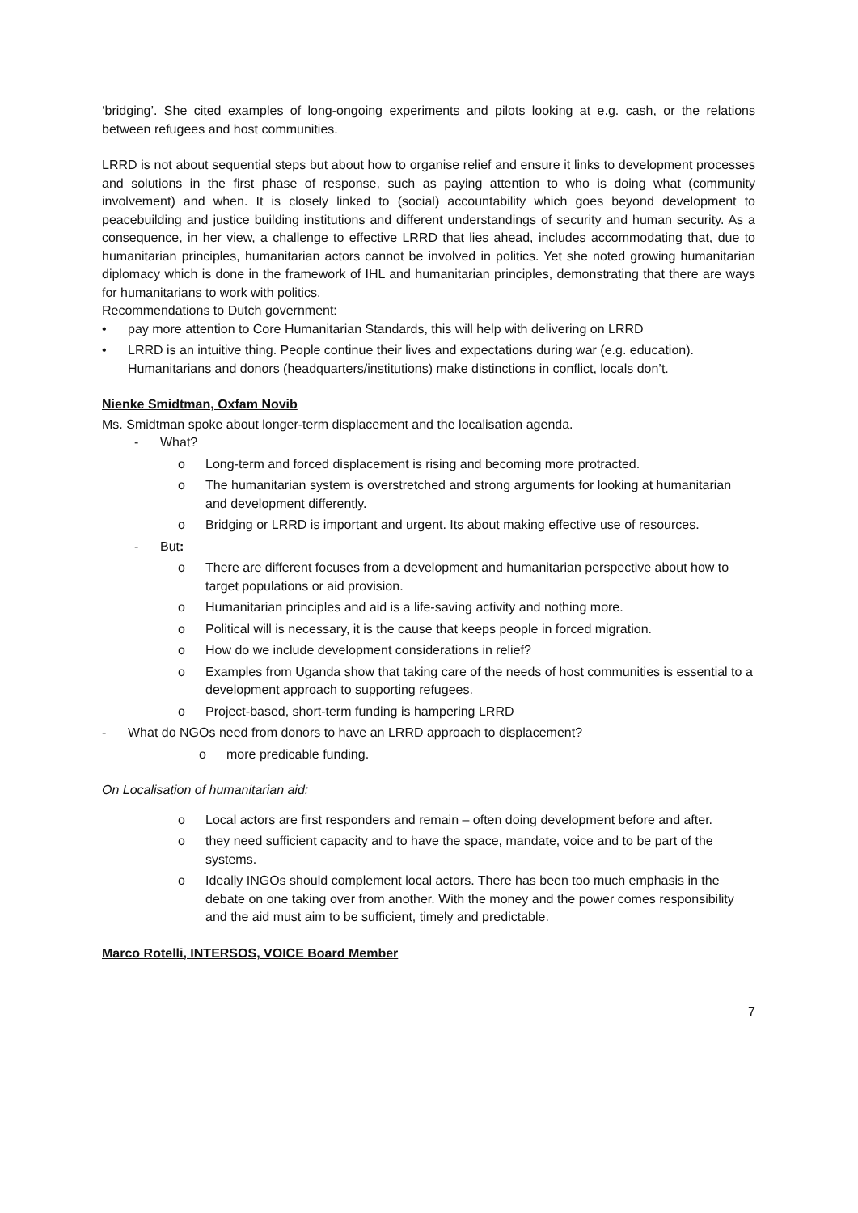‘bridging’. She cited examples of long-ongoing experiments and pilots looking at e.g. cash, or the relations between refugees and host communities.
LRRD is not about sequential steps but about how to organise relief and ensure it links to development processes and solutions in the first phase of response, such as paying attention to who is doing what (community involvement) and when. It is closely linked to (social) accountability which goes beyond development to peacebuilding and justice building institutions and different understandings of security and human security. As a consequence, in her view, a challenge to effective LRRD that lies ahead, includes accommodating that, due to humanitarian principles, humanitarian actors cannot be involved in politics. Yet she noted growing humanitarian diplomacy which is done in the framework of IHL and humanitarian principles, demonstrating that there are ways for humanitarians to work with politics.
Recommendations to Dutch government:
• pay more attention to Core Humanitarian Standards, this will help with delivering on LRRD
• LRRD is an intuitive thing. People continue their lives and expectations during war (e.g. education). Humanitarians and donors (headquarters/institutions) make distinctions in conflict, locals don’t.
Nienke Smidtman, Oxfam Novib
Ms. Smidtman spoke about longer-term displacement and the localisation agenda.
- What?
o Long-term and forced displacement is rising and becoming more protracted.
o The humanitarian system is overstretched and strong arguments for looking at humanitarian and development differently.
o Bridging or LRRD is important and urgent. Its about making effective use of resources.
- But:
o There are different focuses from a development and humanitarian perspective about how to target populations or aid provision.
o Humanitarian principles and aid is a life-saving activity and nothing more.
o Political will is necessary, it is the cause that keeps people in forced migration.
o How do we include development considerations in relief?
o Examples from Uganda show that taking care of the needs of host communities is essential to a development approach to supporting refugees.
o Project-based, short-term funding is hampering LRRD
- What do NGOs need from donors to have an LRRD approach to displacement?
o more predicable funding.
On Localisation of humanitarian aid:
o Local actors are first responders and remain – often doing development before and after.
o they need sufficient capacity and to have the space, mandate, voice and to be part of the systems.
o Ideally INGOs should complement local actors. There has been too much emphasis in the debate on one taking over from another. With the money and the power comes responsibility and the aid must aim to be sufficient, timely and predictable.
Marco Rotelli, INTERSOS, VOICE Board Member
7